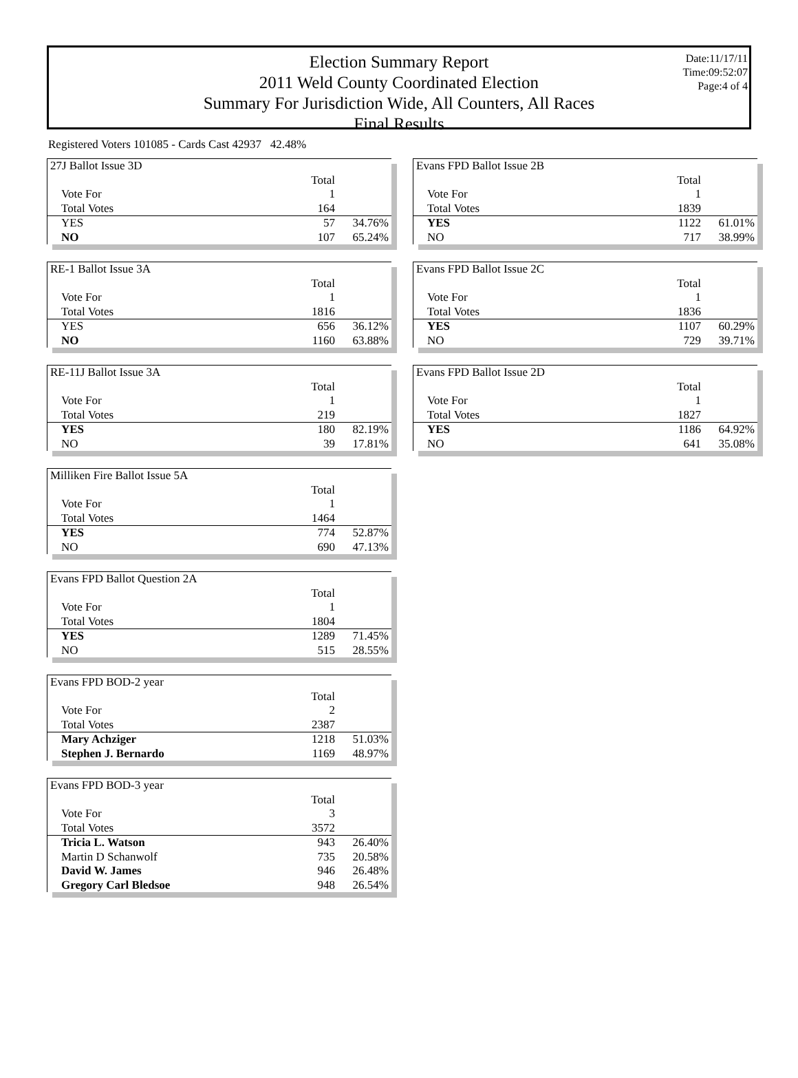Election Summary Report
2011 Weld County Coordinated Election
Summary For Jurisdiction Wide, All Counters, All Races
Final Results
Date:11/17/11
Time:09:52:07
Page:4 of 4
Registered Voters 101085 - Cards Cast 42937 42.48%
| 27J Ballot Issue 3D | | |
| | Total | |
| Vote For | 1 | |
| Total Votes | 164 | |
| YES | 57 | 34.76% |
| NO | 107 | 65.24% |
| RE-1 Ballot Issue 3A | | |
| | Total | |
| Vote For | 1 | |
| Total Votes | 1816 | |
| YES | 656 | 36.12% |
| NO | 1160 | 63.88% |
| RE-11J Ballot Issue 3A | | |
| | Total | |
| Vote For | 1 | |
| Total Votes | 219 | |
| YES | 180 | 82.19% |
| NO | 39 | 17.81% |
| Milliken Fire Ballot Issue 5A | | |
| | Total | |
| Vote For | 1 | |
| Total Votes | 1464 | |
| YES | 774 | 52.87% |
| NO | 690 | 47.13% |
| Evans FPD Ballot Question 2A | | |
| | Total | |
| Vote For | 1 | |
| Total Votes | 1804 | |
| YES | 1289 | 71.45% |
| NO | 515 | 28.55% |
| Evans FPD BOD-2 year | | |
| | Total | |
| Vote For | 2 | |
| Total Votes | 2387 | |
| Mary Achziger | 1218 | 51.03% |
| Stephen J. Bernardo | 1169 | 48.97% |
| Evans FPD BOD-3 year | | |
| | Total | |
| Vote For | 3 | |
| Total Votes | 3572 | |
| Tricia L. Watson | 943 | 26.40% |
| Martin D Schanwolf | 735 | 20.58% |
| David W. James | 946 | 26.48% |
| Gregory Carl Bledsoe | 948 | 26.54% |
| Evans FPD Ballot Issue 2B | | |
| | Total | |
| Vote For | 1 | |
| Total Votes | 1839 | |
| YES | 1122 | 61.01% |
| NO | 717 | 38.99% |
| Evans FPD Ballot Issue 2C | | |
| | Total | |
| Vote For | 1 | |
| Total Votes | 1836 | |
| YES | 1107 | 60.29% |
| NO | 729 | 39.71% |
| Evans FPD Ballot Issue 2D | | |
| | Total | |
| Vote For | 1 | |
| Total Votes | 1827 | |
| YES | 1186 | 64.92% |
| NO | 641 | 35.08% |